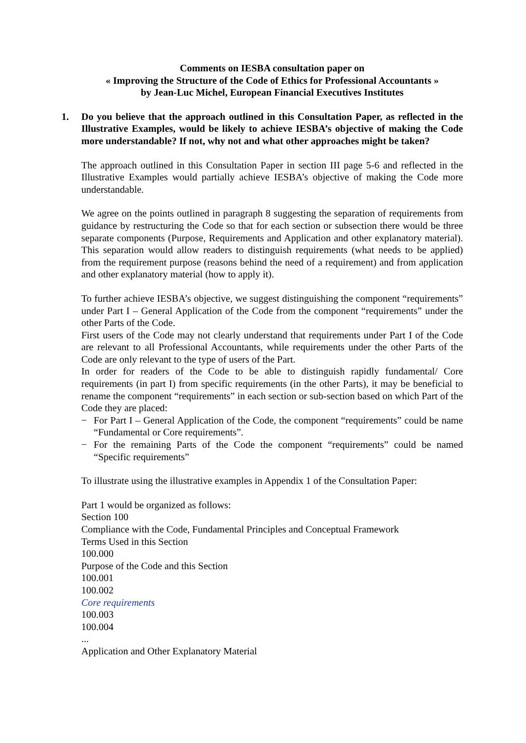Comments on IESBA consultation paper on
« Improving the Structure of the Code of Ethics for Professional Accountants »
by Jean-Luc Michel, European Financial Executives Institutes
1. Do you believe that the approach outlined in this Consultation Paper, as reflected in the Illustrative Examples, would be likely to achieve IESBA’s objective of making the Code more understandable? If not, why not and what other approaches might be taken?
The approach outlined in this Consultation Paper in section III page 5-6 and reflected in the Illustrative Examples would partially achieve IESBA’s objective of making the Code more understandable.
We agree on the points outlined in paragraph 8 suggesting the separation of requirements from guidance by restructuring the Code so that for each section or subsection there would be three separate components (Purpose, Requirements and Application and other explanatory material). This separation would allow readers to distinguish requirements (what needs to be applied) from the requirement purpose (reasons behind the need of a requirement) and from application and other explanatory material (how to apply it).
To further achieve IESBA’s objective, we suggest distinguishing the component “requirements” under Part I – General Application of the Code from the component “requirements” under the other Parts of the Code.
First users of the Code may not clearly understand that requirements under Part I of the Code are relevant to all Professional Accountants, while requirements under the other Parts of the Code are only relevant to the type of users of the Part.
In order for readers of the Code to be able to distinguish rapidly fundamental/ Core requirements (in part I) from specific requirements (in the other Parts), it may be beneficial to rename the component “requirements” in each section or sub-section based on which Part of the Code they are placed:
− For Part I – General Application of the Code, the component “requirements” could be name “Fundamental or Core requirements”.
− For the remaining Parts of the Code the component “requirements” could be named “Specific requirements”
To illustrate using the illustrative examples in Appendix 1 of the Consultation Paper:
Part 1 would be organized as follows:
Section 100
Compliance with the Code, Fundamental Principles and Conceptual Framework
Terms Used in this Section
100.000
Purpose of the Code and this Section
100.001
100.002
Core requirements
100.003
100.004
...
Application and Other Explanatory Material